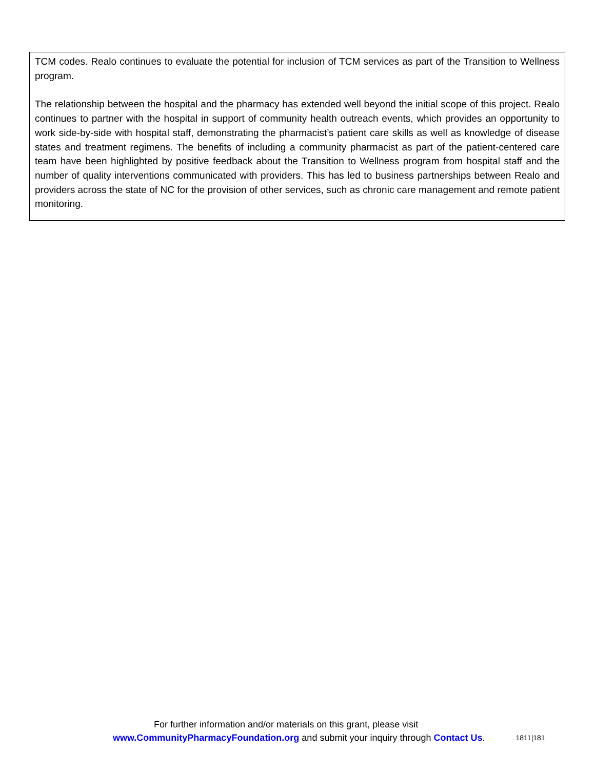TCM codes. Realo continues to evaluate the potential for inclusion of TCM services as part of the Transition to Wellness program.
The relationship between the hospital and the pharmacy has extended well beyond the initial scope of this project. Realo continues to partner with the hospital in support of community health outreach events, which provides an opportunity to work side-by-side with hospital staff, demonstrating the pharmacist’s patient care skills as well as knowledge of disease states and treatment regimens. The benefits of including a community pharmacist as part of the patient-centered care team have been highlighted by positive feedback about the Transition to Wellness program from hospital staff and the number of quality interventions communicated with providers. This has led to business partnerships between Realo and providers across the state of NC for the provision of other services, such as chronic care management and remote patient monitoring.
For further information and/or materials on this grant, please visit
www.CommunityPharmacyFoundation.org and submit your inquiry through Contact Us. 1811|181